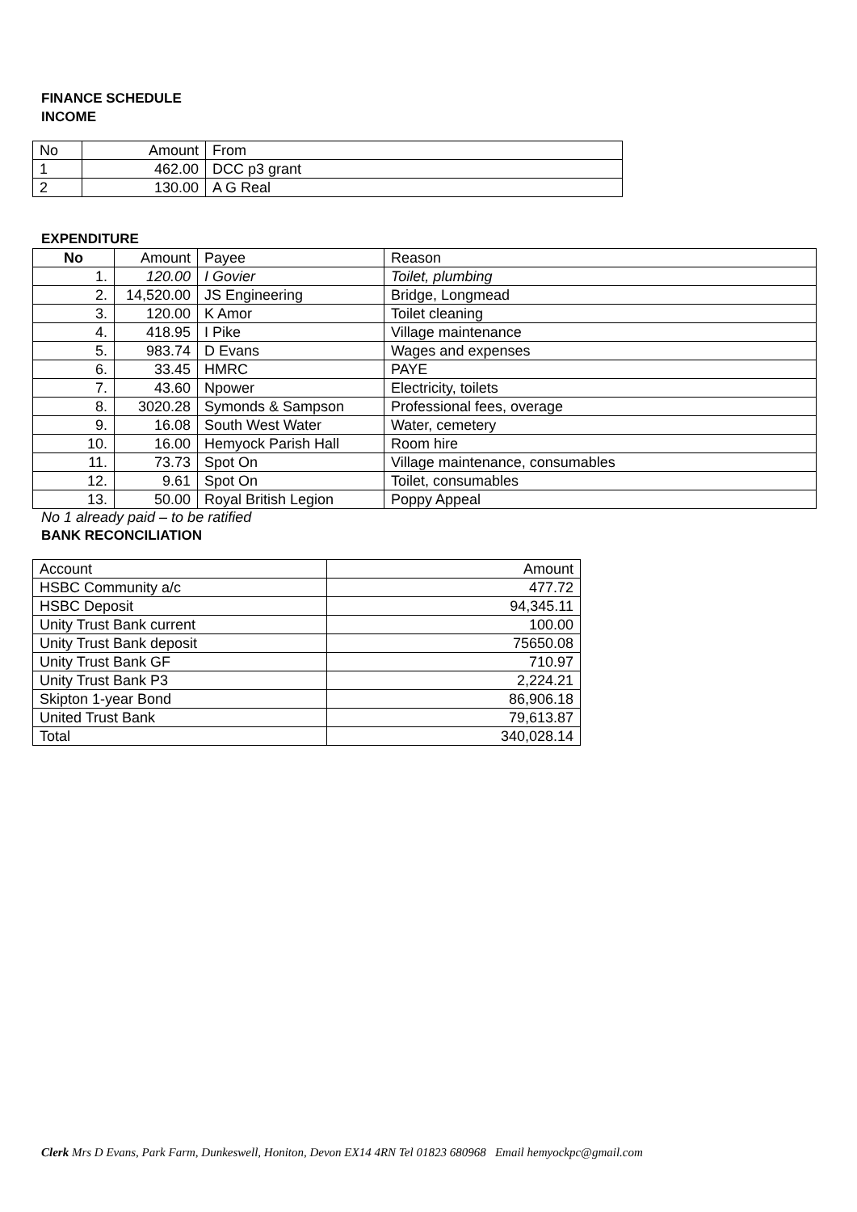FINANCE SCHEDULE
INCOME
| No | Amount | From |
| 1 | 462.00 | DCC p3 grant |
| 2 | 130.00 | A G Real |
EXPENDITURE
| No | Amount | Payee | Reason |
| --- | --- | --- | --- |
| 1. | 120.00 | I Govier | Toilet, plumbing |
| 2. | 14,520.00 | JS Engineering | Bridge, Longmead |
| 3. | 120.00 | K Amor | Toilet cleaning |
| 4. | 418.95 | I Pike | Village maintenance |
| 5. | 983.74 | D Evans | Wages and expenses |
| 6. | 33.45 | HMRC | PAYE |
| 7. | 43.60 | Npower | Electricity, toilets |
| 8. | 3020.28 | Symonds & Sampson | Professional fees, overage |
| 9. | 16.08 | South West Water | Water, cemetery |
| 10. | 16.00 | Hemyock Parish Hall | Room hire |
| 11. | 73.73 | Spot On | Village maintenance, consumables |
| 12. | 9.61 | Spot On | Toilet, consumables |
| 13. | 50.00 | Royal British Legion | Poppy Appeal |
No 1 already paid – to be ratified
BANK RECONCILIATION
| Account | Amount |
| HSBC Community a/c | 477.72 |
| HSBC Deposit | 94,345.11 |
| Unity Trust Bank current | 100.00 |
| Unity Trust Bank deposit | 75650.08 |
| Unity Trust Bank GF | 710.97 |
| Unity Trust Bank P3 | 2,224.21 |
| Skipton 1-year Bond | 86,906.18 |
| United Trust Bank | 79,613.87 |
| Total | 340,028.14 |
Clerk Mrs D Evans, Park Farm, Dunkeswell, Honiton, Devon EX14 4RN Tel 01823 680968 Email hemyockpc@gmail.com